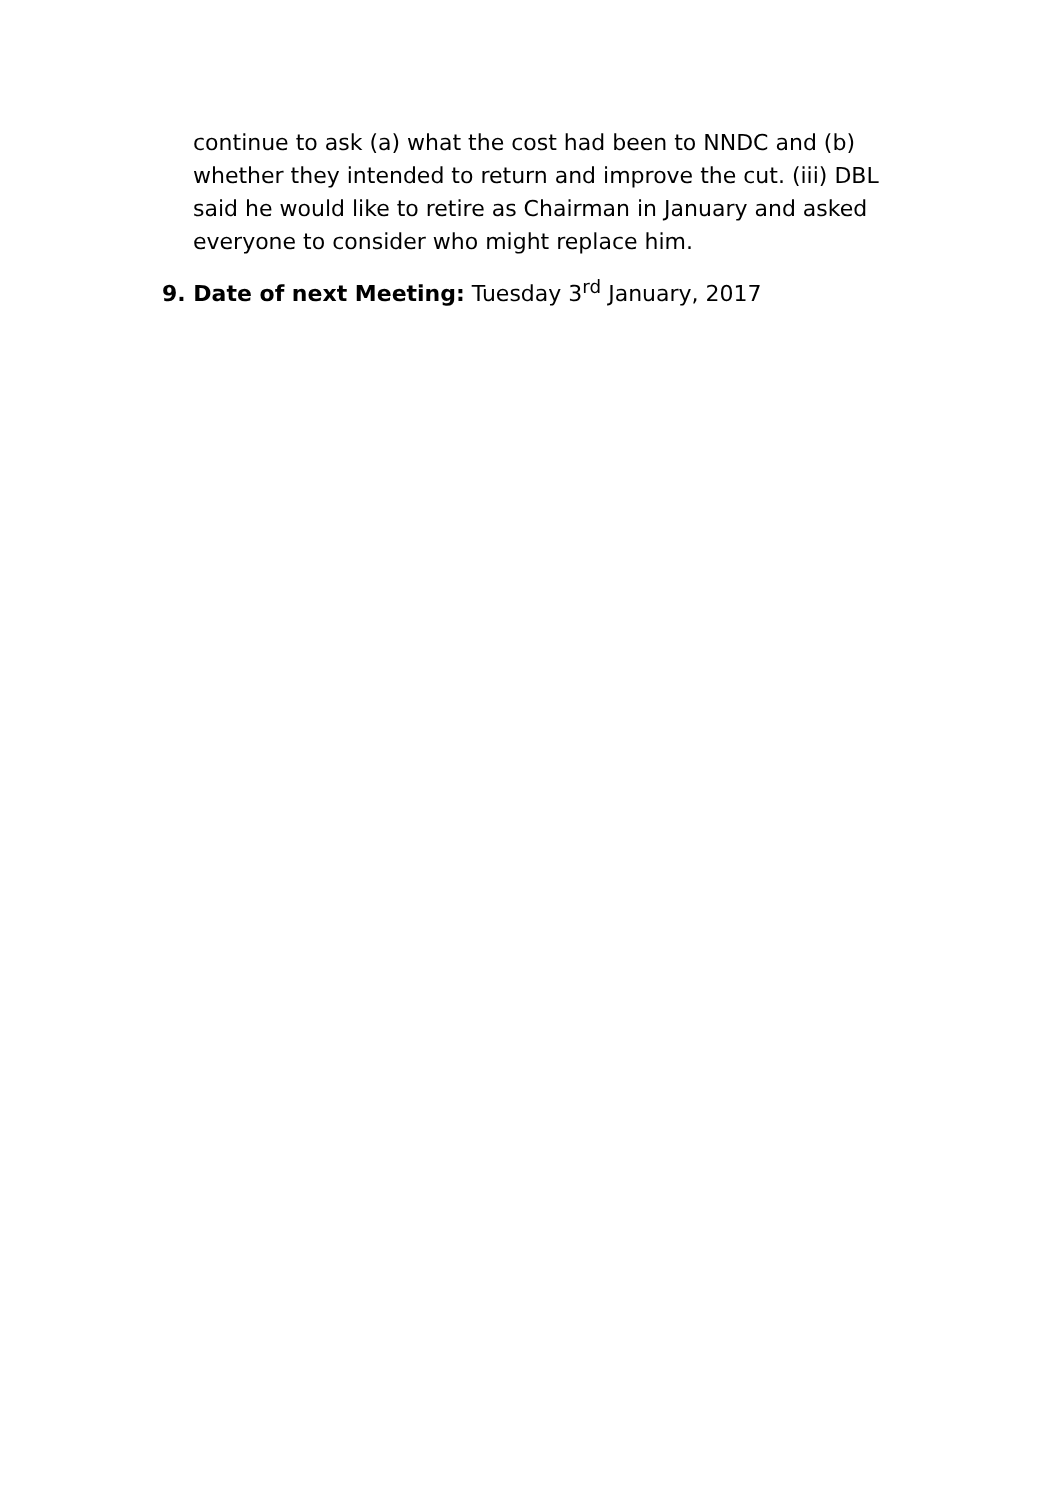continue to ask (a) what the cost had been to NNDC and (b) whether they intended to return and improve the cut. (iii) DBL said he would like to retire as Chairman in January and asked everyone to consider who might replace him.
9. Date of next Meeting: Tuesday 3<sup>rd</sup> January, 2017